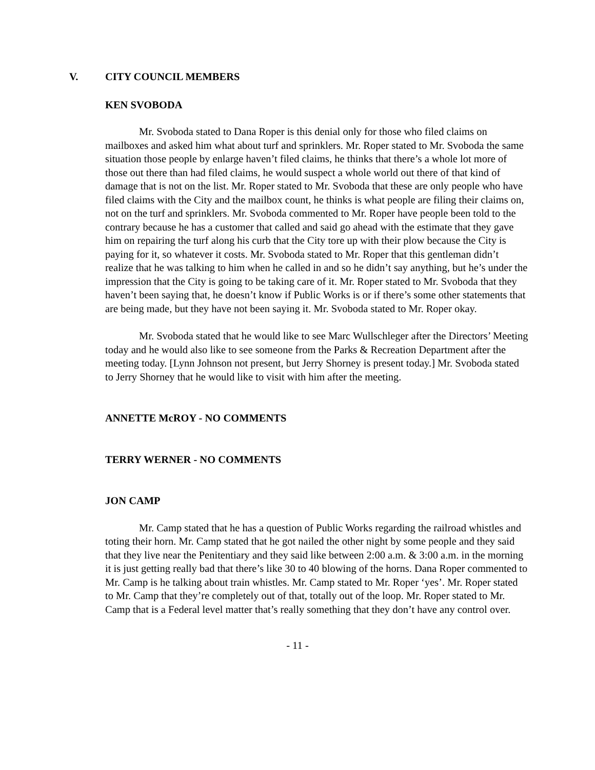V. CITY COUNCIL MEMBERS
KEN SVOBODA
Mr. Svoboda stated to Dana Roper is this denial only for those who filed claims on mailboxes and asked him what about turf and sprinklers. Mr. Roper stated to Mr. Svoboda the same situation those people by enlarge haven’t filed claims, he thinks that there’s a whole lot more of those out there than had filed claims, he would suspect a whole world out there of that kind of damage that is not on the list. Mr. Roper stated to Mr. Svoboda that these are only people who have filed claims with the City and the mailbox count, he thinks is what people are filing their claims on, not on the turf and sprinklers. Mr. Svoboda commented to Mr. Roper have people been told to the contrary because he has a customer that called and said go ahead with the estimate that they gave him on repairing the turf along his curb that the City tore up with their plow because the City is paying for it, so whatever it costs. Mr. Svoboda stated to Mr. Roper that this gentleman didn’t realize that he was talking to him when he called in and so he didn’t say anything, but he’s under the impression that the City is going to be taking care of it. Mr. Roper stated to Mr. Svoboda that they haven’t been saying that, he doesn’t know if Public Works is or if there’s some other statements that are being made, but they have not been saying it. Mr. Svoboda stated to Mr. Roper okay.
Mr. Svoboda stated that he would like to see Marc Wullschleger after the Directors’ Meeting today and he would also like to see someone from the Parks & Recreation Department after the meeting today. [Lynn Johnson not present, but Jerry Shorney is present today.] Mr. Svoboda stated to Jerry Shorney that he would like to visit with him after the meeting.
ANNETTE McROY - NO COMMENTS
TERRY WERNER - NO COMMENTS
JON CAMP
Mr. Camp stated that he has a question of Public Works regarding the railroad whistles and toting their horn. Mr. Camp stated that he got nailed the other night by some people and they said that they live near the Penitentiary and they said like between 2:00 a.m. & 3:00 a.m. in the morning it is just getting really bad that there’s like 30 to 40 blowing of the horns. Dana Roper commented to Mr. Camp is he talking about train whistles. Mr. Camp stated to Mr. Roper ‘yes’. Mr. Roper stated to Mr. Camp that they’re completely out of that, totally out of the loop. Mr. Roper stated to Mr. Camp that is a Federal level matter that’s really something that they don’t have any control over.
- 11 -